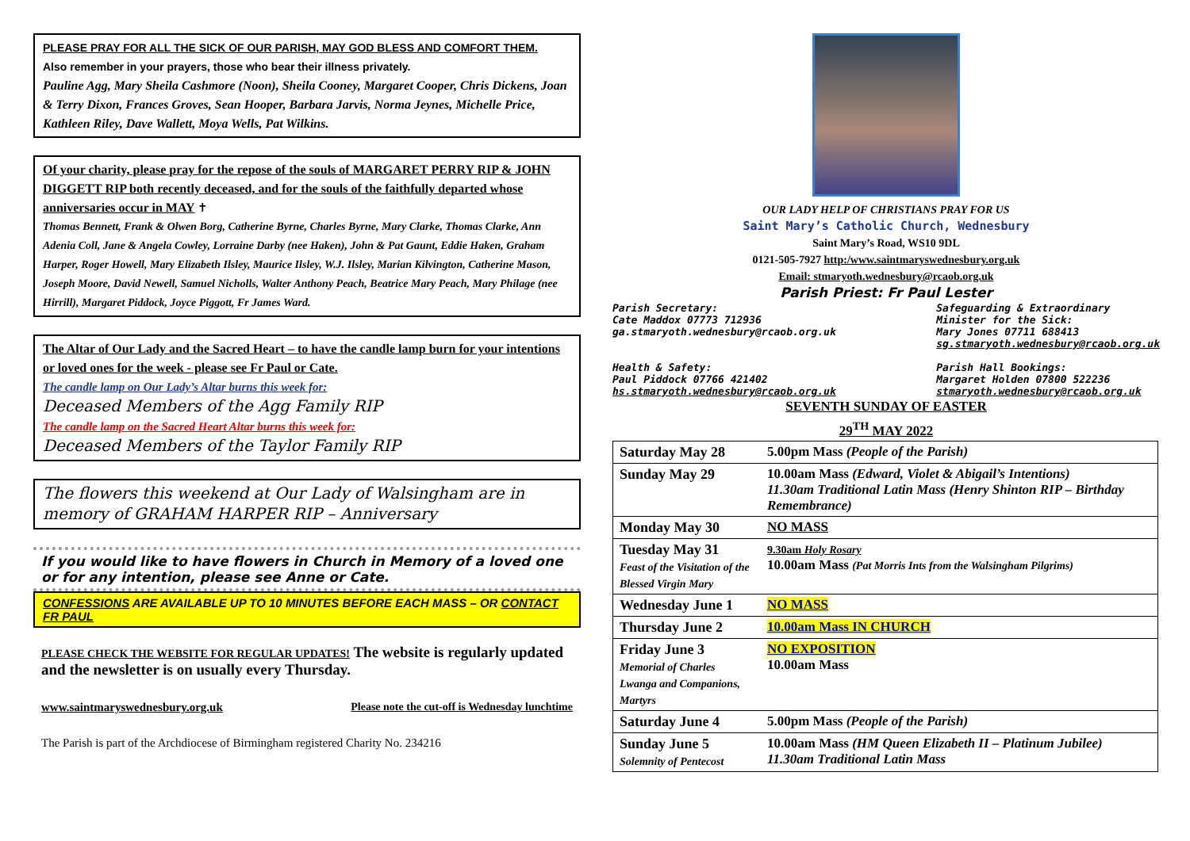PLEASE PRAY FOR ALL THE SICK OF OUR PARISH, MAY GOD BLESS AND COMFORT THEM.
Also remember in your prayers, those who bear their illness privately.
Pauline Agg, Mary Sheila Cashmore (Noon), Sheila Cooney, Margaret Cooper, Chris Dickens, Joan & Terry Dixon, Frances Groves, Sean Hooper, Barbara Jarvis, Norma Jeynes, Michelle Price, Kathleen Riley, Dave Wallett, Moya Wells, Pat Wilkins.
Of your charity, please pray for the repose of the souls of MARGARET PERRY RIP & JOHN DIGGETT RIP both recently deceased, and for the souls of the faithfully departed whose anniversaries occur in MAY ✝
Thomas Bennett, Frank & Olwen Borg, Catherine Byrne, Charles Byrne, Mary Clarke, Thomas Clarke, Ann Adenia Coll, Jane & Angela Cowley, Lorraine Darby (nee Haken), John & Pat Gaunt, Eddie Haken, Graham Harper, Roger Howell, Mary Elizabeth Ilsley, Maurice Ilsley, W.J. Ilsley, Marian Kilvington, Catherine Mason, Joseph Moore, David Newell, Samuel Nicholls, Walter Anthony Peach, Beatrice Mary Peach, Mary Philage (nee Hirrill), Margaret Piddock, Joyce Piggott, Fr James Ward.
The Altar of Our Lady and the Sacred Heart – to have the candle lamp burn for your intentions or loved ones for the week - please see Fr Paul or Cate.
The candle lamp on Our Lady’s Altar burns this week for:
Deceased Members of the Agg Family RIP
The candle lamp on the Sacred Heart Altar burns this week for:
Deceased Members of the Taylor Family RIP
The flowers this weekend at Our Lady of Walsingham are in memory of GRAHAM HARPER RIP – Anniversary
If you would like to have flowers in Church in Memory of a loved one or for any intention, please see Anne or Cate.
CONFESSIONS ARE AVAILABLE UP TO 10 MINUTES BEFORE EACH MASS – OR CONTACT FR PAUL
PLEASE CHECK THE WEBSITE FOR REGULAR UPDATES! The website is regularly updated and the newsletter is on usually every Thursday.
www.saintmaryswednesbury.org.uk Please note the cut-off is Wednesday lunchtime
The Parish is part of the Archdiocese of Birmingham registered Charity No. 234216
OUR LADY HELP OF CHRISTIANS PRAY FOR US
Saint Mary’s Catholic Church, Wednesbury
Saint Mary’s Road, WS10 9DL
0121-505-7927 http:/www.saintmaryswednesbury.org.uk
Email: stmaryoth.wednesbury@rcaob.org.uk
Parish Priest: Fr Paul Lester
Parish Secretary:
Cate Maddox 07773 712936
ga.stmaryoth.wednesbury@rcaob.org.uk
Health & Safety:
Paul Piddock 07766 421402
hs.stmaryoth.wednesbury@rcaob.org.uk
Safeguarding & Extraordinary
Minister for the Sick:
Mary Jones 07711 688413
sg.stmaryoth.wednesbury@rcaob.org.uk
Parish Hall Bookings:
Margaret Holden 07800 522236
stmaryoth.wednesbury@rcaob.org.uk
SEVENTH SUNDAY OF EASTER
29<sup>TH</sup> MAY 2022
| Saturday May 28 | 5.00pm Mass (People of the Parish) |
| Sunday May 29 | 10.00am Mass (Edward, Violet & Abigail’s Intentions) 11.30am Traditional Latin Mass (Henry Shinton RIP – Birthday Remembrance) |
| Monday May 30 | NO MASS |
| Tuesday May 31 Feast of the Visitation of the Blessed Virgin Mary | 9.30am Holy Rosary 10.00am Mass (Pat Morris Ints from the Walsingham Pilgrims) |
| Wednesday June 1 | NO MASS |
| Thursday June 2 | 10.00am Mass IN CHURCH |
| Friday June 3 Memorial of Charles Lwanga and Companions, Martyrs | NO EXPOSITION 10.00am Mass |
| Saturday June 4 | 5.00pm Mass (People of the Parish) |
| Sunday June 5 Solemnity of Pentecost | 10.00am Mass (HM Queen Elizabeth II – Platinum Jubilee) 11.30am Traditional Latin Mass |